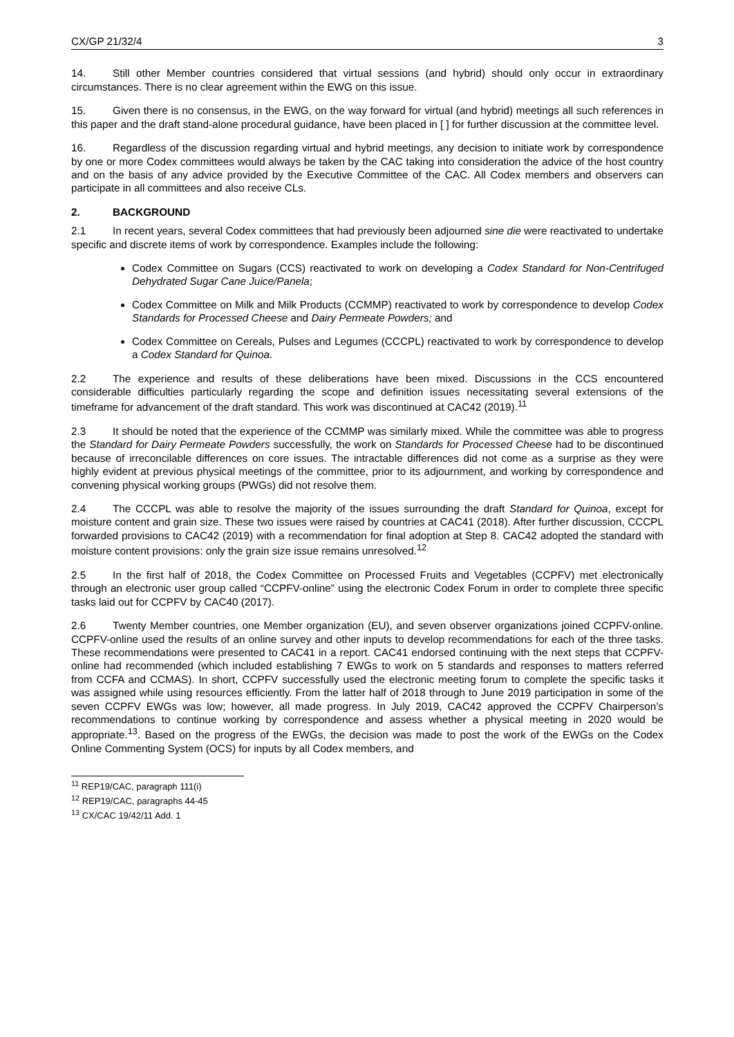CX/GP 21/32/4 3
14. Still other Member countries considered that virtual sessions (and hybrid) should only occur in extraordinary circumstances. There is no clear agreement within the EWG on this issue.
15. Given there is no consensus, in the EWG, on the way forward for virtual (and hybrid) meetings all such references in this paper and the draft stand-alone procedural guidance, have been placed in [ ] for further discussion at the committee level.
16. Regardless of the discussion regarding virtual and hybrid meetings, any decision to initiate work by correspondence by one or more Codex committees would always be taken by the CAC taking into consideration the advice of the host country and on the basis of any advice provided by the Executive Committee of the CAC. All Codex members and observers can participate in all committees and also receive CLs.
2. BACKGROUND
2.1 In recent years, several Codex committees that had previously been adjourned sine die were reactivated to undertake specific and discrete items of work by correspondence. Examples include the following:
Codex Committee on Sugars (CCS) reactivated to work on developing a Codex Standard for Non-Centrifuged Dehydrated Sugar Cane Juice/Panela;
Codex Committee on Milk and Milk Products (CCMMP) reactivated to work by correspondence to develop Codex Standards for Processed Cheese and Dairy Permeate Powders; and
Codex Committee on Cereals, Pulses and Legumes (CCCPL) reactivated to work by correspondence to develop a Codex Standard for Quinoa.
2.2 The experience and results of these deliberations have been mixed. Discussions in the CCS encountered considerable difficulties particularly regarding the scope and definition issues necessitating several extensions of the timeframe for advancement of the draft standard. This work was discontinued at CAC42 (2019).<sup>11</sup>
2.3 It should be noted that the experience of the CCMMP was similarly mixed. While the committee was able to progress the Standard for Dairy Permeate Powders successfully, the work on Standards for Processed Cheese had to be discontinued because of irreconcilable differences on core issues. The intractable differences did not come as a surprise as they were highly evident at previous physical meetings of the committee, prior to its adjournment, and working by correspondence and convening physical working groups (PWGs) did not resolve them.
2.4 The CCCPL was able to resolve the majority of the issues surrounding the draft Standard for Quinoa, except for moisture content and grain size. These two issues were raised by countries at CAC41 (2018). After further discussion, CCCPL forwarded provisions to CAC42 (2019) with a recommendation for final adoption at Step 8. CAC42 adopted the standard with moisture content provisions: only the grain size issue remains unresolved.<sup>12</sup>
2.5 In the first half of 2018, the Codex Committee on Processed Fruits and Vegetables (CCPFV) met electronically through an electronic user group called “CCPFV-online” using the electronic Codex Forum in order to complete three specific tasks laid out for CCPFV by CAC40 (2017).
2.6 Twenty Member countries, one Member organization (EU), and seven observer organizations joined CCPFV-online. CCPFV-online used the results of an online survey and other inputs to develop recommendations for each of the three tasks. These recommendations were presented to CAC41 in a report. CAC41 endorsed continuing with the next steps that CCPFV-online had recommended (which included establishing 7 EWGs to work on 5 standards and responses to matters referred from CCFA and CCMAS). In short, CCPFV successfully used the electronic meeting forum to complete the specific tasks it was assigned while using resources efficiently. From the latter half of 2018 through to June 2019 participation in some of the seven CCPFV EWGs was low; however, all made progress. In July 2019, CAC42 approved the CCPFV Chairperson’s recommendations to continue working by correspondence and assess whether a physical meeting in 2020 would be appropriate.<sup>13</sup>. Based on the progress of the EWGs, the decision was made to post the work of the EWGs on the Codex Online Commenting System (OCS) for inputs by all Codex members, and
<sup>11</sup> REP19/CAC, paragraph 111(i)
<sup>12</sup> REP19/CAC, paragraphs 44-45
<sup>13</sup> CX/CAC 19/42/11 Add. 1